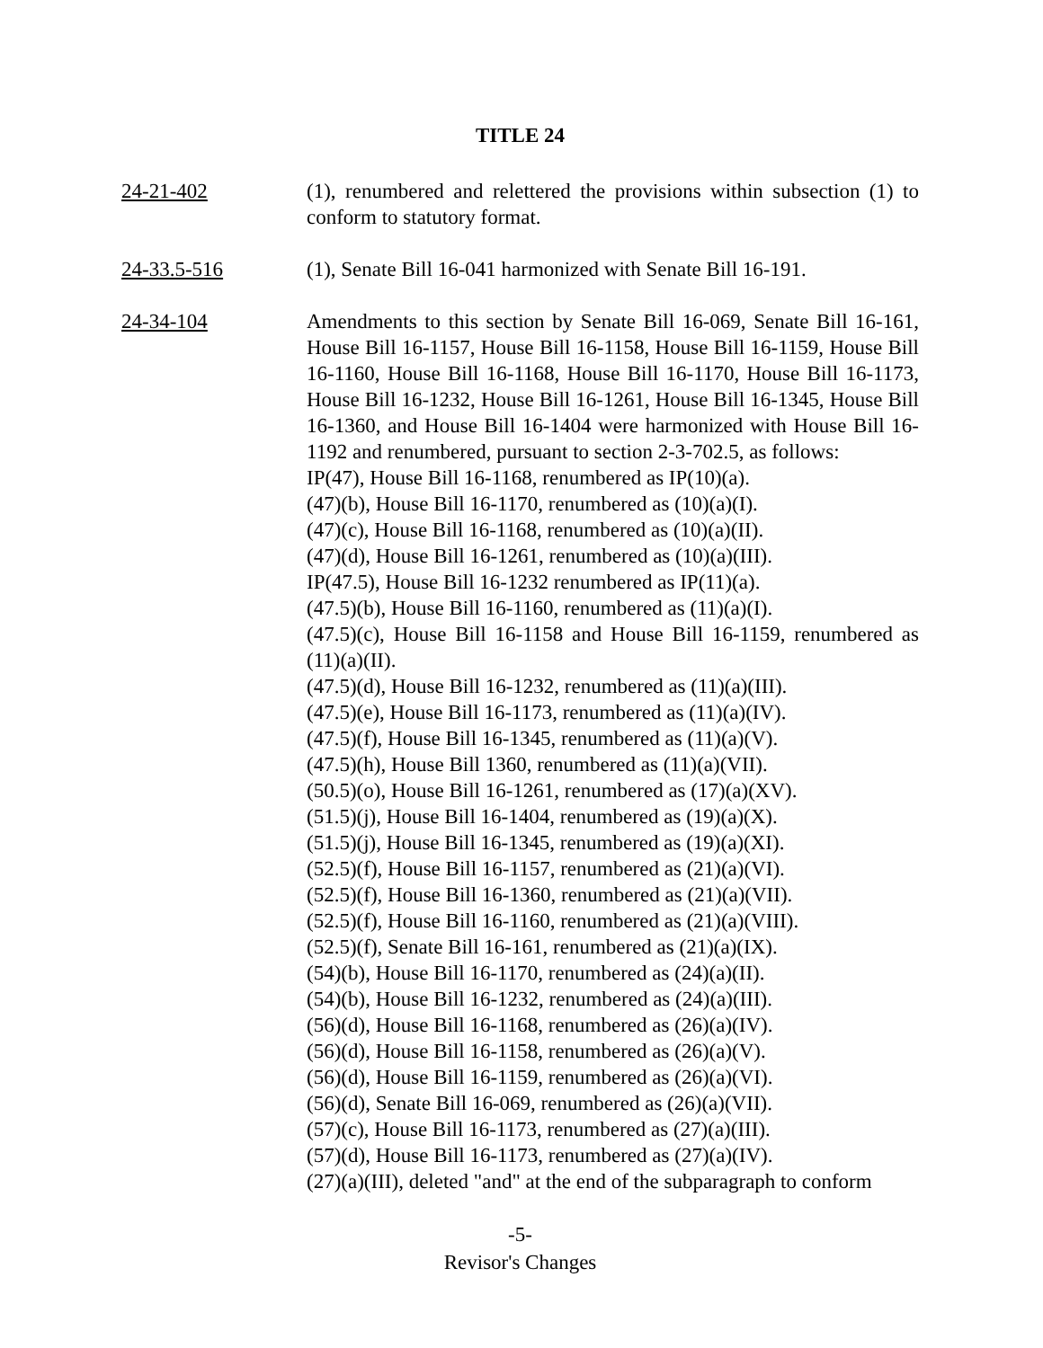TITLE 24
24-21-402 (1), renumbered and relettered the provisions within subsection (1) to conform to statutory format.
24-33.5-516 (1), Senate Bill 16-041 harmonized with Senate Bill 16-191.
24-34-104 Amendments to this section by Senate Bill 16-069, Senate Bill 16-161, House Bill 16-1157, House Bill 16-1158, House Bill 16-1159, House Bill 16-1160, House Bill 16-1168, House Bill 16-1170, House Bill 16-1173, House Bill 16-1232, House Bill 16-1261, House Bill 16-1345, House Bill 16-1360, and House Bill 16-1404 were harmonized with House Bill 16-1192 and renumbered, pursuant to section 2-3-702.5, as follows:
IP(47), House Bill 16-1168, renumbered as IP(10)(a).
(47)(b), House Bill 16-1170, renumbered as (10)(a)(I).
(47)(c), House Bill 16-1168, renumbered as (10)(a)(II).
(47)(d), House Bill 16-1261, renumbered as (10)(a)(III).
IP(47.5), House Bill 16-1232 renumbered as IP(11)(a).
(47.5)(b), House Bill 16-1160, renumbered as (11)(a)(I).
(47.5)(c), House Bill 16-1158 and House Bill 16-1159, renumbered as (11)(a)(II).
(47.5)(d), House Bill 16-1232, renumbered as (11)(a)(III).
(47.5)(e), House Bill 16-1173, renumbered as (11)(a)(IV).
(47.5)(f), House Bill 16-1345, renumbered as (11)(a)(V).
(47.5)(h), House Bill 1360, renumbered as (11)(a)(VII).
(50.5)(o), House Bill 16-1261, renumbered as (17)(a)(XV).
(51.5)(j), House Bill 16-1404, renumbered as (19)(a)(X).
(51.5)(j), House Bill 16-1345, renumbered as (19)(a)(XI).
(52.5)(f), House Bill 16-1157, renumbered as (21)(a)(VI).
(52.5)(f), House Bill 16-1360, renumbered as (21)(a)(VII).
(52.5)(f), House Bill 16-1160, renumbered as (21)(a)(VIII).
(52.5)(f), Senate Bill 16-161, renumbered as (21)(a)(IX).
(54)(b), House Bill 16-1170, renumbered as (24)(a)(II).
(54)(b), House Bill 16-1232, renumbered as (24)(a)(III).
(56)(d), House Bill 16-1168, renumbered as (26)(a)(IV).
(56)(d), House Bill 16-1158, renumbered as (26)(a)(V).
(56)(d), House Bill 16-1159, renumbered as (26)(a)(VI).
(56)(d), Senate Bill 16-069, renumbered as (26)(a)(VII).
(57)(c), House Bill 16-1173, renumbered as (27)(a)(III).
(57)(d), House Bill 16-1173, renumbered as (27)(a)(IV).
(27)(a)(III), deleted "and" at the end of the subparagraph to conform
-5-
Revisor's Changes